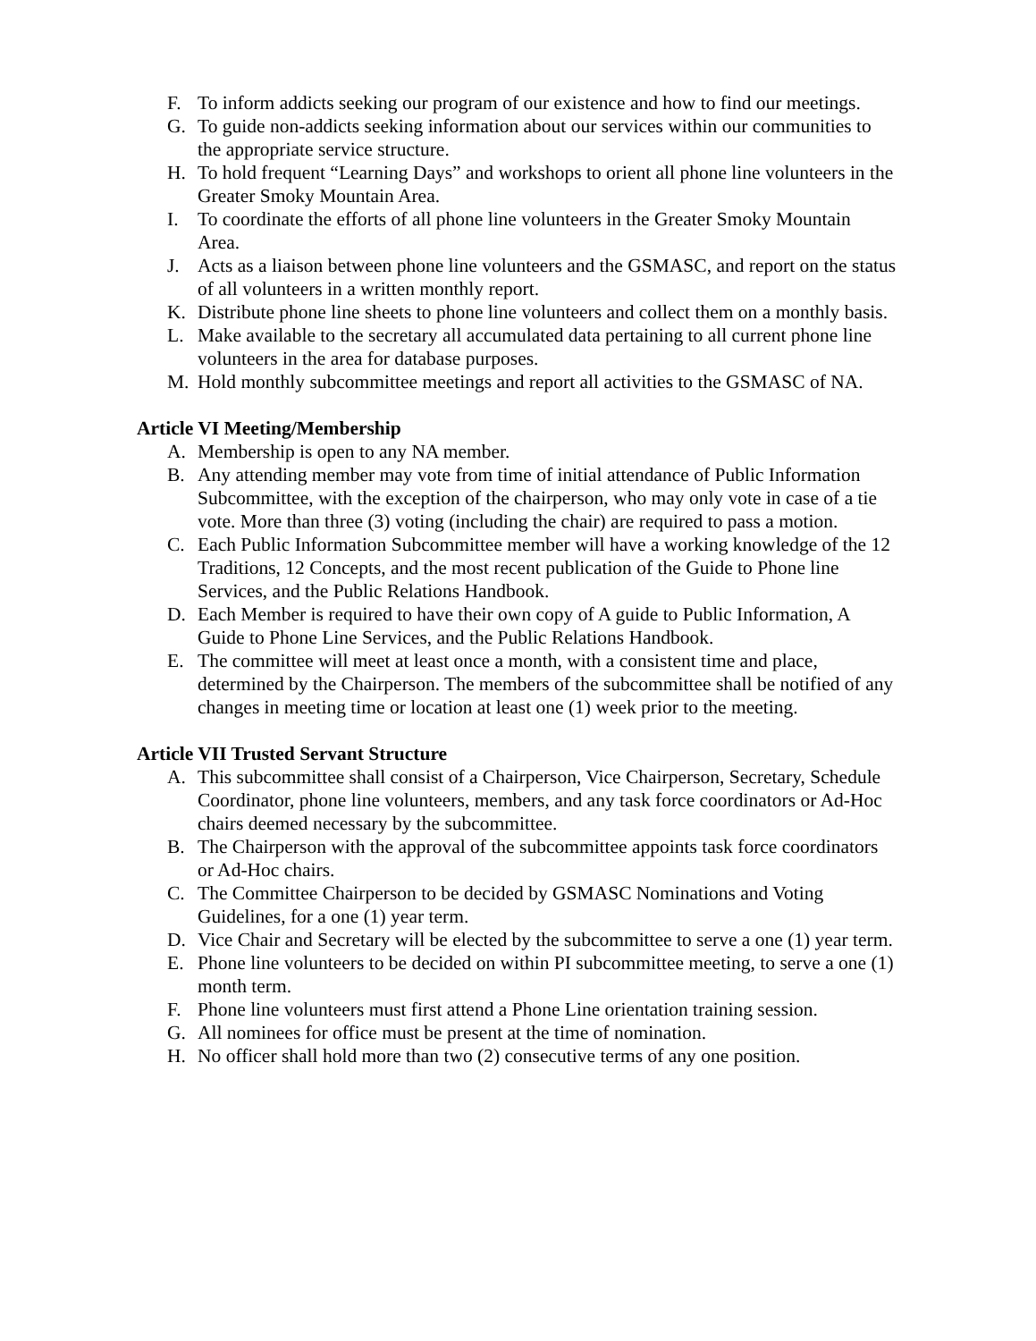F. To inform addicts seeking our program of our existence and how to find our meetings.
G. To guide non-addicts seeking information about our services within our communities to the appropriate service structure.
H. To hold frequent “Learning Days” and workshops to orient all phone line volunteers in the Greater Smoky Mountain Area.
I. To coordinate the efforts of all phone line volunteers in the Greater Smoky Mountain Area.
J. Acts as a liaison between phone line volunteers and the GSMASC, and report on the status of all volunteers in a written monthly report.
K. Distribute phone line sheets to phone line volunteers and collect them on a monthly basis.
L. Make available to the secretary all accumulated data pertaining to all current phone line volunteers in the area for database purposes.
M. Hold monthly subcommittee meetings and report all activities to the GSMASC of NA.
Article VI Meeting/Membership
A. Membership is open to any NA member.
B. Any attending member may vote from time of initial attendance of Public Information Subcommittee, with the exception of the chairperson, who may only vote in case of a tie vote. More than three (3) voting (including the chair) are required to pass a motion.
C. Each Public Information Subcommittee member will have a working knowledge of the 12 Traditions, 12 Concepts, and the most recent publication of the Guide to Phone line Services, and the Public Relations Handbook.
D. Each Member is required to have their own copy of A guide to Public Information, A Guide to Phone Line Services, and the Public Relations Handbook.
E. The committee will meet at least once a month, with a consistent time and place, determined by the Chairperson. The members of the subcommittee shall be notified of any changes in meeting time or location at least one (1) week prior to the meeting.
Article VII Trusted Servant Structure
A. This subcommittee shall consist of a Chairperson, Vice Chairperson, Secretary, Schedule Coordinator, phone line volunteers, members, and any task force coordinators or Ad-Hoc chairs deemed necessary by the subcommittee.
B. The Chairperson with the approval of the subcommittee appoints task force coordinators or Ad-Hoc chairs.
C. The Committee Chairperson to be decided by GSMASC Nominations and Voting Guidelines, for a one (1) year term.
D. Vice Chair and Secretary will be elected by the subcommittee to serve a one (1) year term.
E. Phone line volunteers to be decided on within PI subcommittee meeting, to serve a one (1) month term.
F. Phone line volunteers must first attend a Phone Line orientation training session.
G. All nominees for office must be present at the time of nomination.
H. No officer shall hold more than two (2) consecutive terms of any one position.